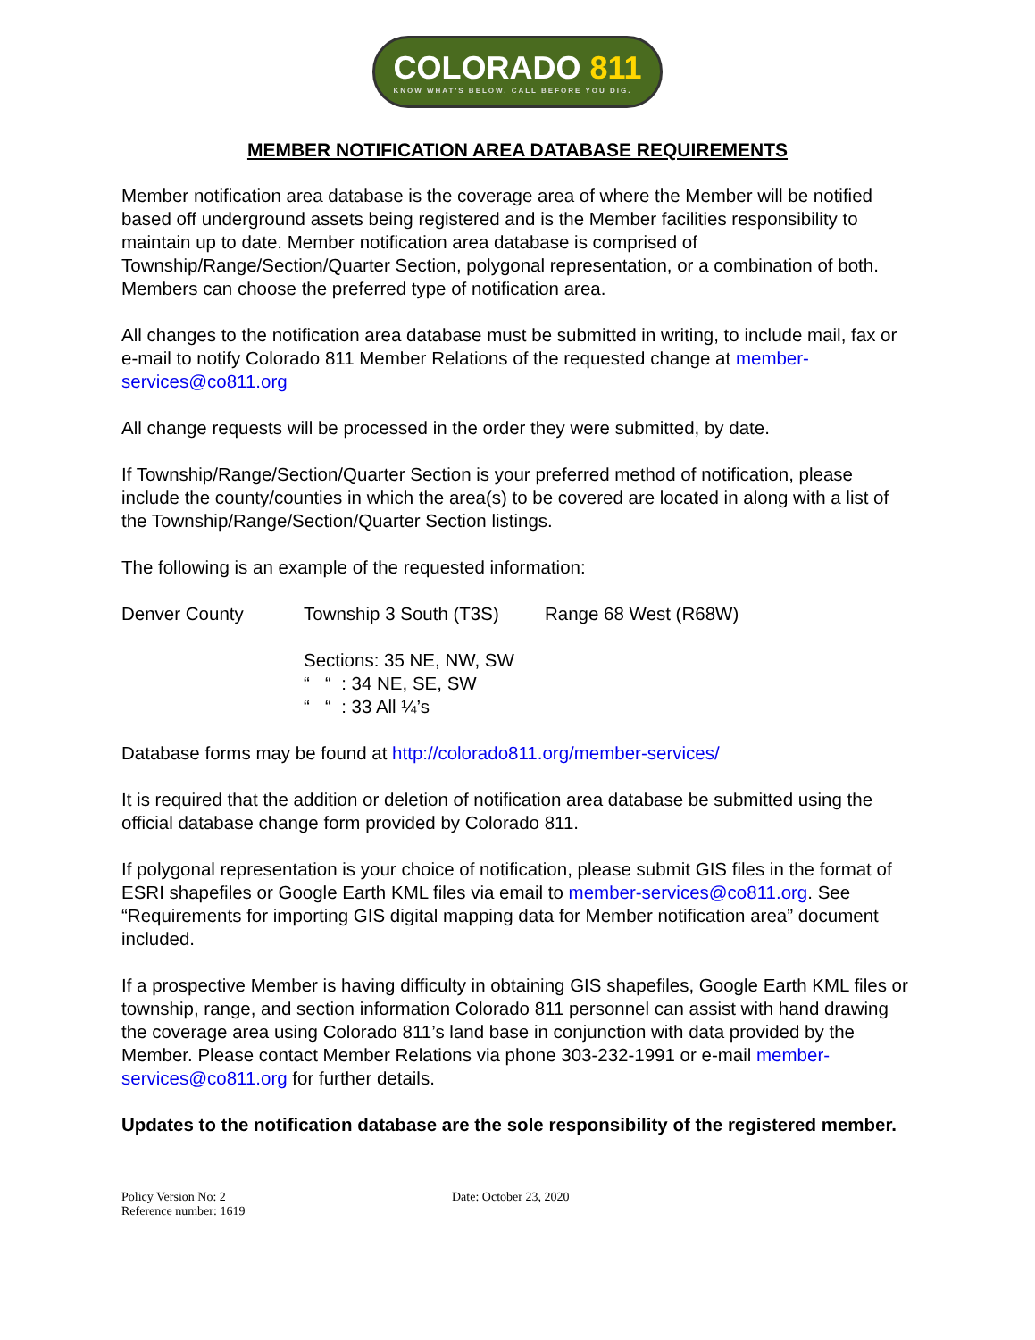COLORADO 811
KNOW WHAT'S BELOW. CALL BEFORE YOU DIG.
MEMBER NOTIFICATION AREA DATABASE REQUIREMENTS
Member notification area database is the coverage area of where the Member will be notified based off underground assets being registered and is the Member facilities responsibility to maintain up to date. Member notification area database is comprised of Township/Range/Section/Quarter Section, polygonal representation, or a combination of both. Members can choose the preferred type of notification area.
All changes to the notification area database must be submitted in writing, to include mail, fax or e-mail to notify Colorado 811 Member Relations of the requested change at member-services@co811.org
All change requests will be processed in the order they were submitted, by date.
If Township/Range/Section/Quarter Section is your preferred method of notification, please include the county/counties in which the area(s) to be covered are located in along with a list of the Township/Range/Section/Quarter Section listings.
The following is an example of the requested information:
Denver County Township 3 South (T3S)
Range 68 West (R68W)
Sections: 35 NE, NW, SW
“ “ : 34 NE, SE, SW
“ “ : 33 All ¼’s
Database forms may be found at http://colorado811.org/member-services/
It is required that the addition or deletion of notification area database be submitted using the official database change form provided by Colorado 811.
If polygonal representation is your choice of notification, please submit GIS files in the format of ESRI shapefiles or Google Earth KML files via email to member-services@co811.org. See “Requirements for importing GIS digital mapping data for Member notification area” document included.
If a prospective Member is having difficulty in obtaining GIS shapefiles, Google Earth KML files or township, range, and section information Colorado 811 personnel can assist with hand drawing the coverage area using Colorado 811’s land base in conjunction with data provided by the Member. Please contact Member Relations via phone 303-232-1991 or e-mail member-services@co811.org for further details.
Updates to the notification database are the sole responsibility of the registered member.
Policy Version No: 2
Reference number: 1619
Date: October 23, 2020